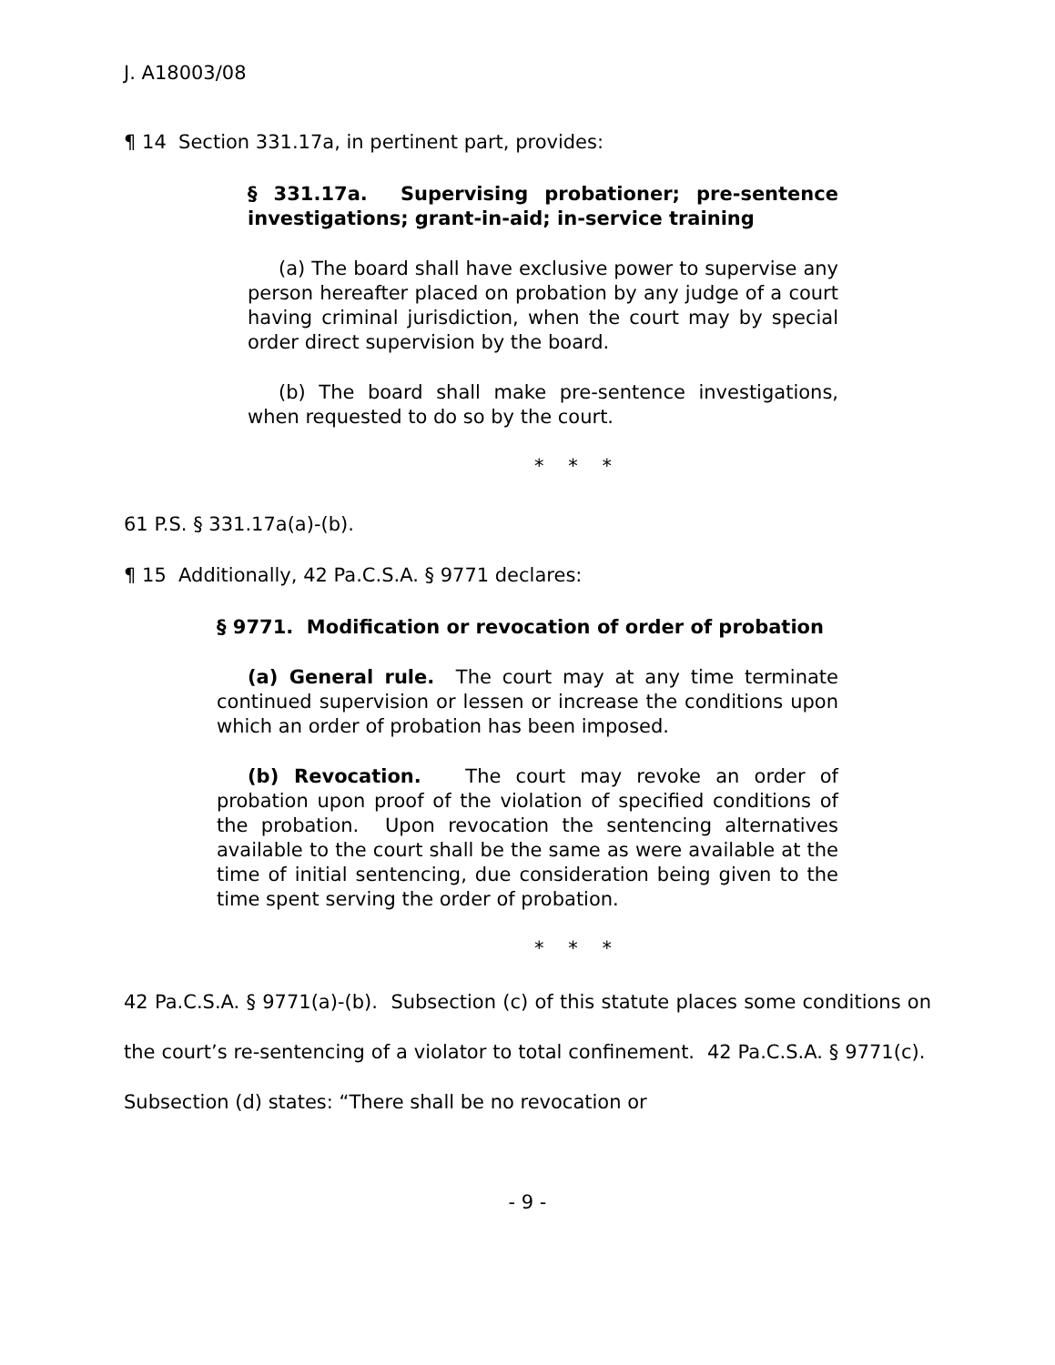J. A18003/08
¶ 14 Section 331.17a, in pertinent part, provides:
§ 331.17a. Supervising probationer; pre-sentence investigations; grant-in-aid; in-service training
(a) The board shall have exclusive power to supervise any person hereafter placed on probation by any judge of a court having criminal jurisdiction, when the court may by special order direct supervision by the board.
(b) The board shall make pre-sentence investigations, when requested to do so by the court.
* * *
61 P.S. § 331.17a(a)-(b).
¶ 15 Additionally, 42 Pa.C.S.A. § 9771 declares:
§ 9771. Modification or revocation of order of probation
(a) General rule. The court may at any time terminate continued supervision or lessen or increase the conditions upon which an order of probation has been imposed.
(b) Revocation. The court may revoke an order of probation upon proof of the violation of specified conditions of the probation. Upon revocation the sentencing alternatives available to the court shall be the same as were available at the time of initial sentencing, due consideration being given to the time spent serving the order of probation.
* * *
42 Pa.C.S.A. § 9771(a)-(b). Subsection (c) of this statute places some conditions on the court’s re-sentencing of a violator to total confinement. 42 Pa.C.S.A. § 9771(c). Subsection (d) states: “There shall be no revocation or
- 9 -